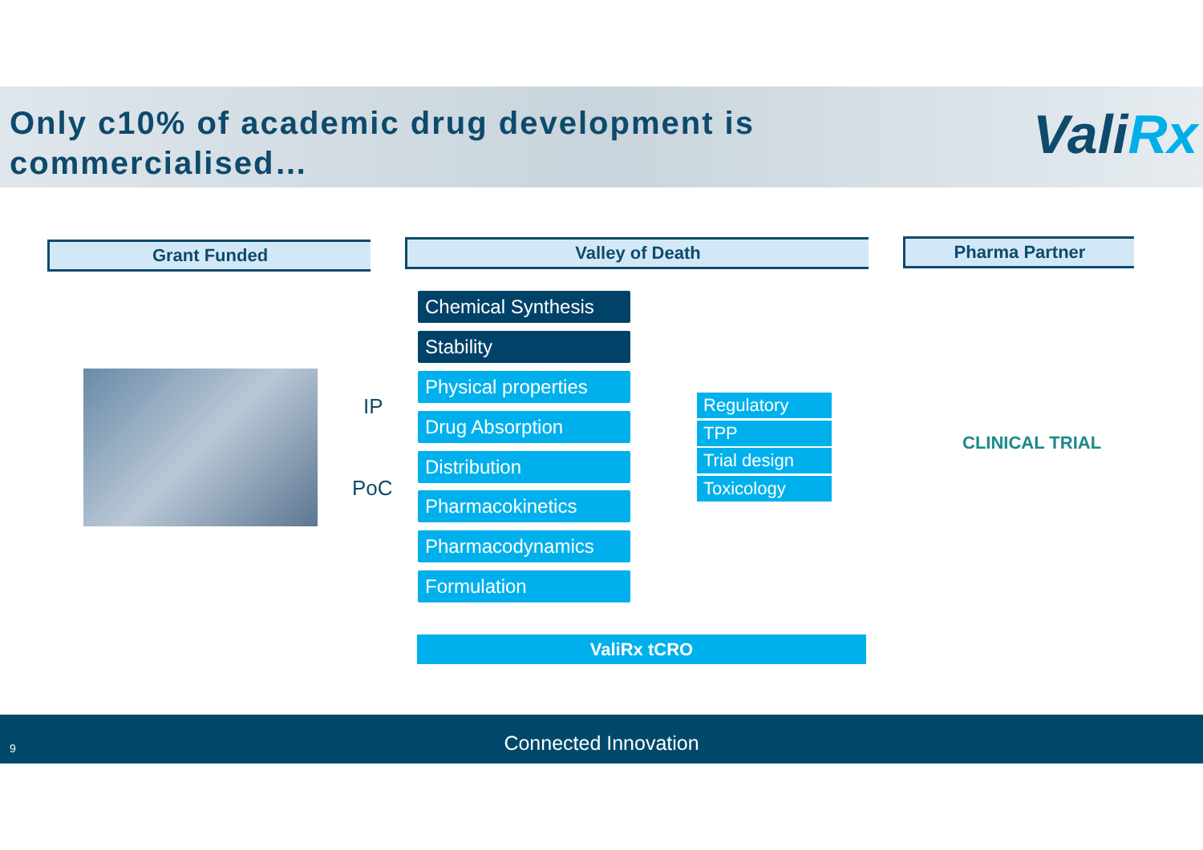Only c10% of academic drug development is
commercialised…
ValiRx
Grant Funded Valley of Death Pharma Partner
IP
PoC
Chemical Synthesis
Stability
Physical properties
Drug Absorption
Distribution
Pharmacokinetics
Pharmacodynamics
Formulation
Regulatory
TPP
Trial design
Toxicology
CLINICAL TRIAL
ValiRx tCRO
9
Connected Innovation